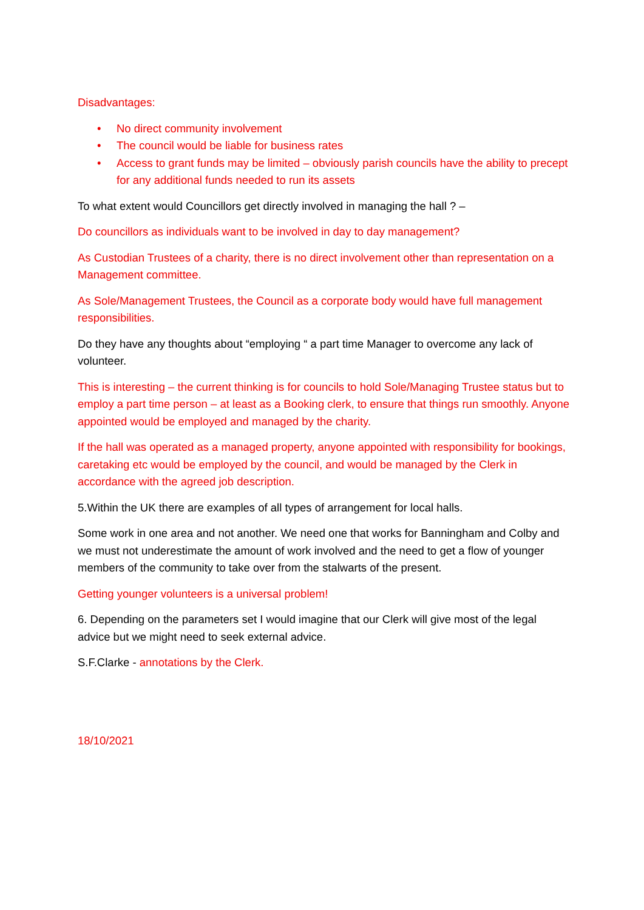Disadvantages:
• No direct community involvement
• The council would be liable for business rates
• Access to grant funds may be limited – obviously parish councils have the ability to precept for any additional funds needed to run its assets
To what extent would Councillors get directly involved in managing the hall ? –
Do councillors as individuals want to be involved in day to day management?
As Custodian Trustees of a charity, there is no direct involvement other than representation on a Management committee.
As Sole/Management Trustees, the Council as a corporate body would have full management responsibilities.
Do they have any thoughts about “employing “ a part time Manager to overcome any lack of volunteer.
This is interesting – the current thinking is for councils to hold Sole/Managing Trustee status but to employ a part time person – at least as a Booking clerk, to ensure that things run smoothly. Anyone appointed would be employed and managed by the charity.
If the hall was operated as a managed property, anyone appointed with responsibility for bookings, caretaking etc would be employed by the council, and would be managed by the Clerk in accordance with the agreed job description.
5.Within the UK there are examples of all types of arrangement for local halls.
Some work in one area and not another. We need one that works for Banningham and Colby and we must not underestimate the amount of work involved and the need to get a flow of younger members of the community to take over from the stalwarts of the present.
Getting younger volunteers is a universal problem!
6. Depending on the parameters set I would imagine that our Clerk will give most of the legal advice but we might need to seek external advice.
S.F.Clarke - annotations by the Clerk.
18/10/2021